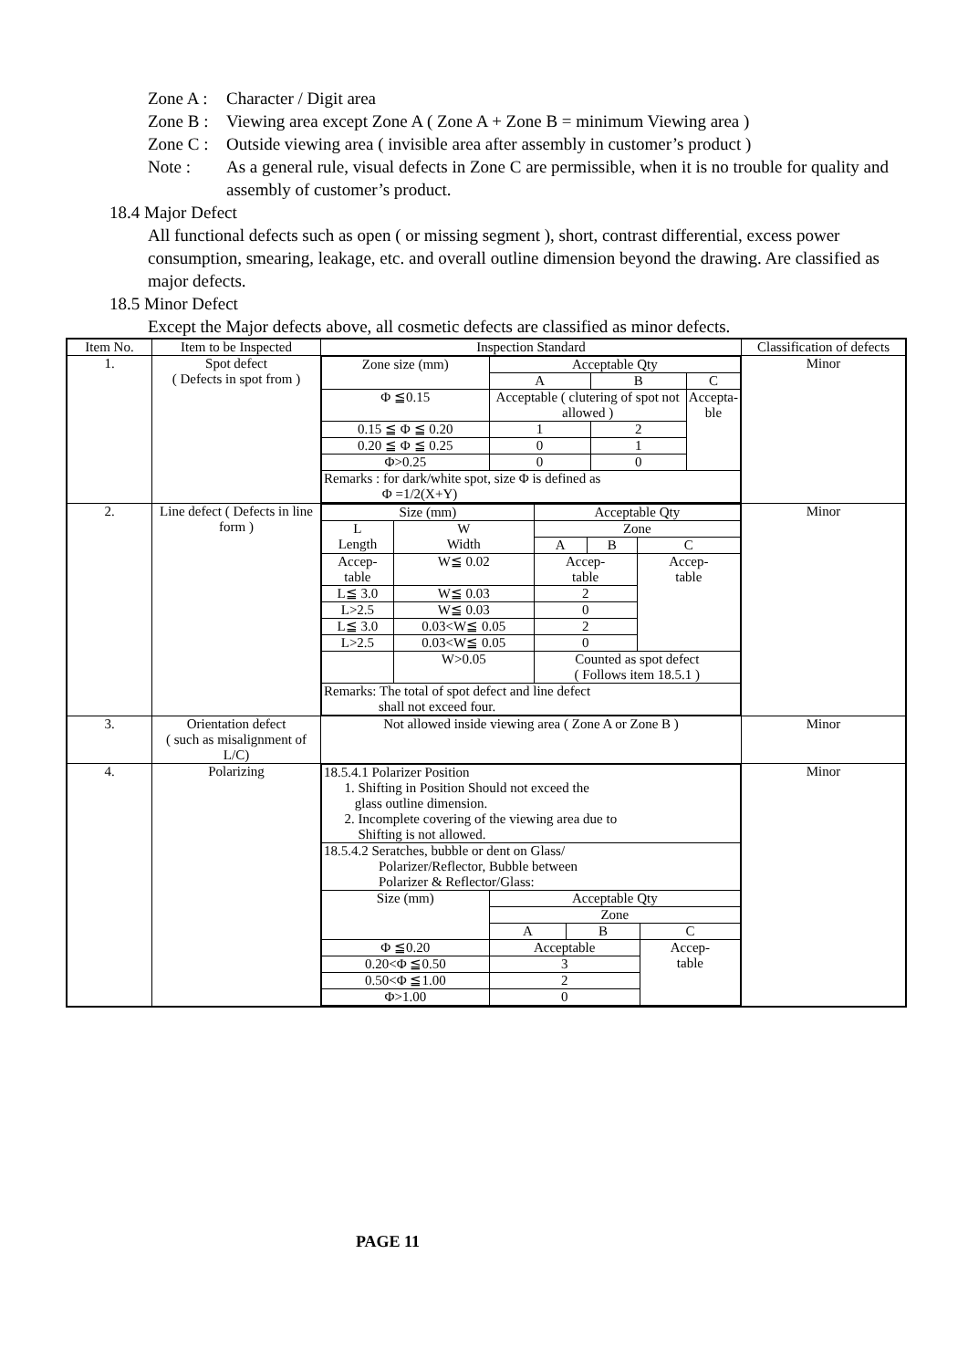Zone A : Character / Digit area
Zone B : Viewing area except Zone A ( Zone A + Zone B = minimum Viewing area )
Zone C : Outside viewing area ( invisible area after assembly in customer’s product )
Note : As a general rule, visual defects in Zone C are permissible, when it is no trouble for quality and assembly of customer’s product.
18.4 Major Defect
All functional defects such as open ( or missing segment ), short, contrast differential, excess power consumption, smearing, leakage, etc. and overall outline dimension beyond the drawing. Are classified as major defects.
18.5 Minor Defect
Except the Major defects above, all cosmetic defects are classified as minor defects.
| Item No. | Item to be Inspected | Inspection Standard | Classification of defects |
| --- | --- | --- | --- |
| 1. | Spot defect ( Defects in spot from ) | / Zone size (mm) / Acceptable Qty / / / / / A / B / C / / Φ ≦0.15 / Acceptable ( clutering of spot not allowed ) / / Accepta- ble / / 0.15 ≦ Φ ≦ 0.20 / 1 / 2 / / / 0.20 ≦ Φ ≦ 0.25 / 0 / 1 / / / Φ>0.25 / 0 / 0 / / / Remarks : for dark/white spot, size Φ is defined as Φ =1/2(X+Y) / / / / | Minor |
| 2. | Line defect ( Defects in line form ) | / Size (mm) / / Acceptable Qty / / / / L Length / W Width / Zone / / / / / / A / B / C / / Accep- table / W≦ 0.02 / Accep- table / / Accep- table / / L≦ 3.0 / W≦ 0.03 / 2 / / / / L>2.5 / W≦ 0.03 / 0 / / / / L≦ 3.0 / 0.03<W≦ 0.05 / 2 / / / / L>2.5 / 0.03<W≦ 0.05 / 0 / / / / / W>0.05 / Counted as spot defect ( Follows item 18.5.1 ) / / / / Remarks: The total of spot defect and line defect shall not exceed four. / / / / / | Minor |
| 3. | Orientation defect ( such as misalignment of L/C) | Not allowed inside viewing area ( Zone A or Zone B ) | Minor |
| 4. | Polarizing | / 18.5.4.1 Polarizer Position 1. Shifting in Position Should not exceed the glass outline dimension. 2. Incomplete covering of the viewing area due to Shifting is not allowed. / / / / / 18.5.4.2 Seratches, bubble or dent on Glass/ Polarizer/Reflector, Bubble between Polarizer & Reflector/Glass: / / / / / Size (mm) / Acceptable Qty / / / / / Zone / / / / / A / B / C / / Φ ≦0.20 / Acceptable / / Accep- table / / 0.20<Φ ≦0.50 / 3 / / / / 0.50<Φ ≦1.00 / 2 / / / / Φ>1.00 / 0 / / / | Minor |
PAGE 11